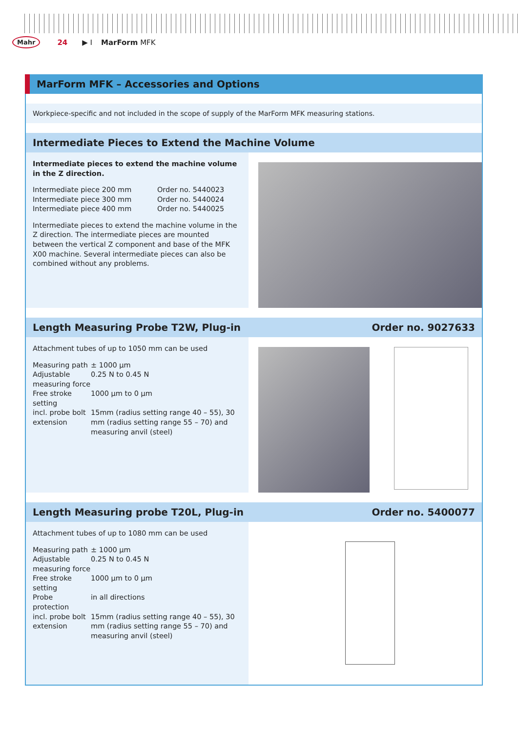Mahr 24 ▶ I MarForm MFK
MarForm MFK – Accessories and Options
Workpiece-specific and not included in the scope of supply of the MarForm MFK measuring stations.
Intermediate Pieces to Extend the Machine Volume
Intermediate pieces to extend the machine volume in the Z direction.
| Intermediate piece 200 mm | Order no. 5440023 |
| Intermediate piece 300 mm | Order no. 5440024 |
| Intermediate piece 400 mm | Order no. 5440025 |
Intermediate pieces to extend the machine volume in the Z direction. The intermediate pieces are mounted between the vertical Z component and base of the MFK X00 machine. Several intermediate pieces can also be combined without any problems.
Length Measuring Probe T2W, Plug-in Order no. 9027633
Attachment tubes of up to 1050 mm can be used
| Measuring path | ± 1000 µm |
| Adjustable measuring force | 0.25 N to 0.45 N |
| Free stroke setting | 1000 µm to 0 µm |
| incl. probe bolt extension | 15mm (radius setting range 40 – 55), 30 mm (radius setting range 55 – 70) and measuring anvil (steel) |
Length Measuring probe T20L, Plug-in Order no. 5400077
Attachment tubes of up to 1080 mm can be used
| Measuring path | ± 1000 µm |
| Adjustable measuring force | 0.25 N to 0.45 N |
| Free stroke setting | 1000 µm to 0 µm |
| Probe protection | in all directions |
| incl. probe bolt extension | 15mm (radius setting range 40 – 55), 30 mm (radius setting range 55 – 70) and measuring anvil (steel) |